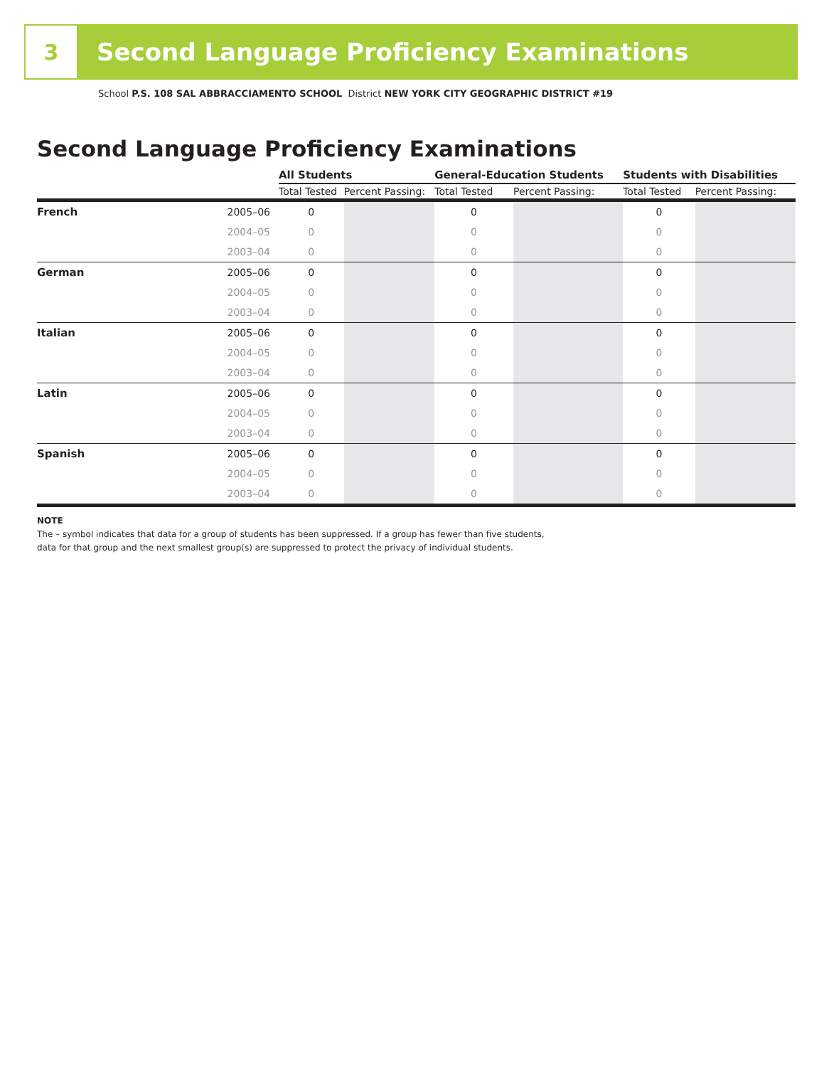3
Second Language Proficiency Examinations
School P.S. 108 SAL ABBRACCIAMENTO SCHOOL District NEW YORK CITY GEOGRAPHIC DISTRICT #19
Second Language Proficiency Examinations
| | | All Students | | General-Education Students | | Students with Disabilities | |
| --- | --- | --- | --- | --- | --- | --- | --- |
| | | Total Tested | Percent Passing: | Total Tested | Percent Passing: | Total Tested | Percent Passing: |
| French | 2005–06 | 0 | | 0 | | 0 | |
| | 2004–05 | 0 | | 0 | | 0 | |
| | 2003–04 | 0 | | 0 | | 0 | |
| German | 2005–06 | 0 | | 0 | | 0 | |
| | 2004–05 | 0 | | 0 | | 0 | |
| | 2003–04 | 0 | | 0 | | 0 | |
| Italian | 2005–06 | 0 | | 0 | | 0 | |
| | 2004–05 | 0 | | 0 | | 0 | |
| | 2003–04 | 0 | | 0 | | 0 | |
| Latin | 2005–06 | 0 | | 0 | | 0 | |
| | 2004–05 | 0 | | 0 | | 0 | |
| | 2003–04 | 0 | | 0 | | 0 | |
| Spanish | 2005–06 | 0 | | 0 | | 0 | |
| | 2004–05 | 0 | | 0 | | 0 | |
| | 2003–04 | 0 | | 0 | | 0 | |
NOTE
The – symbol indicates that data for a group of students has been suppressed. If a group has fewer than five students,
data for that group and the next smallest group(s) are suppressed to protect the privacy of individual students.